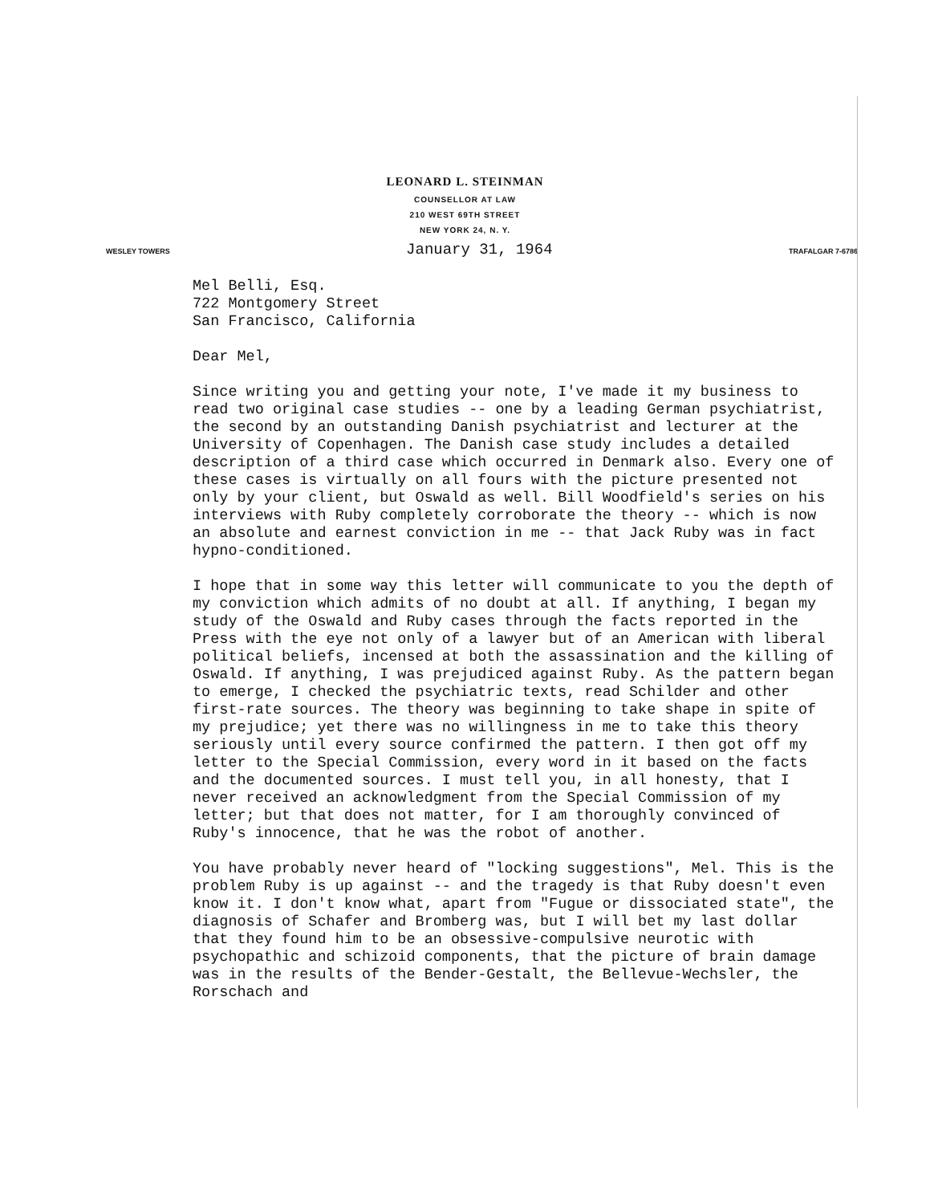LEONARD L. STEINMAN
COUNSELLOR AT LAW
210 WEST 69TH STREET
NEW YORK 24, N. Y.
WESLEY TOWERS January 31, 1964 TRAFALGAR 7-6786
Mel Belli, Esq.
722 Montgomery Street
San Francisco, California
Dear Mel,
Since writing you and getting your note, I've made it my business to read two original case studies -- one by a leading German psychiatrist, the second by an outstanding Danish psychiatrist and lecturer at the University of Copenhagen. The Danish case study includes a detailed description of a third case which occurred in Denmark also. Every one of these cases is virtually on all fours with the picture presented not only by your client, but Oswald as well. Bill Woodfield's series on his interviews with Ruby completely corroborate the theory -- which is now an absolute and earnest conviction in me -- that Jack Ruby was in fact hypno-conditioned.
I hope that in some way this letter will communicate to you the depth of my conviction which admits of no doubt at all. If anything, I began my study of the Oswald and Ruby cases through the facts reported in the Press with the eye not only of a lawyer but of an American with liberal political beliefs, incensed at both the assassination and the killing of Oswald. If anything, I was prejudiced against Ruby. As the pattern began to emerge, I checked the psychiatric texts, read Schilder and other first-rate sources. The theory was beginning to take shape in spite of my prejudice; yet there was no willingness in me to take this theory seriously until every source confirmed the pattern. I then got off my letter to the Special Commission, every word in it based on the facts and the documented sources. I must tell you, in all honesty, that I never received an acknowledgment from the Special Commission of my letter; but that does not matter, for I am thoroughly convinced of Ruby's innocence, that he was the robot of another.
You have probably never heard of "locking suggestions", Mel. This is the problem Ruby is up against -- and the tragedy is that Ruby doesn't even know it. I don't know what, apart from "Fugue or dissociated state", the diagnosis of Schafer and Bromberg was, but I will bet my last dollar that they found him to be an obsessive-compulsive neurotic with psychopathic and schizoid components, that the picture of brain damage was in the results of the Bender-Gestalt, the Bellevue-Wechsler, the Rorschach and